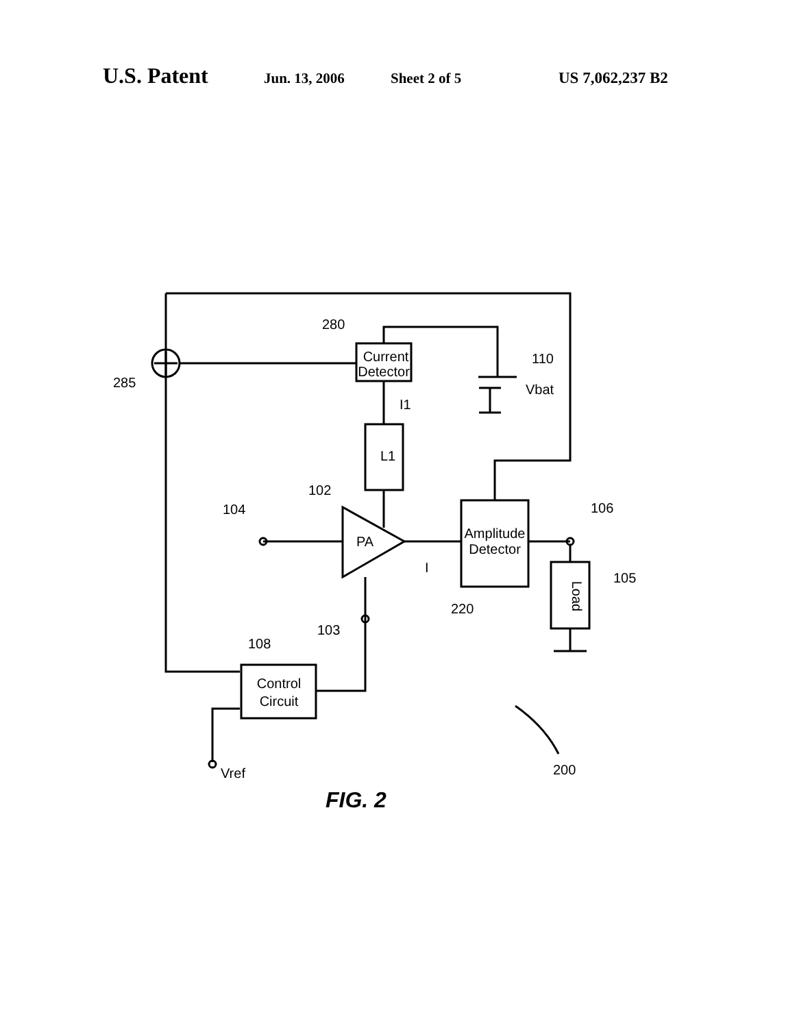U.S. Patent Jun. 13, 2006 Sheet 2 of 5 US 7,062,237 B2
Current
Detector
L1
PA
Amplitude
Detector
Load
Control
Circuit
280
285
110
Vbat
I1
102
104
106
I
220
105
103
108
Vref
200
FIG. 2